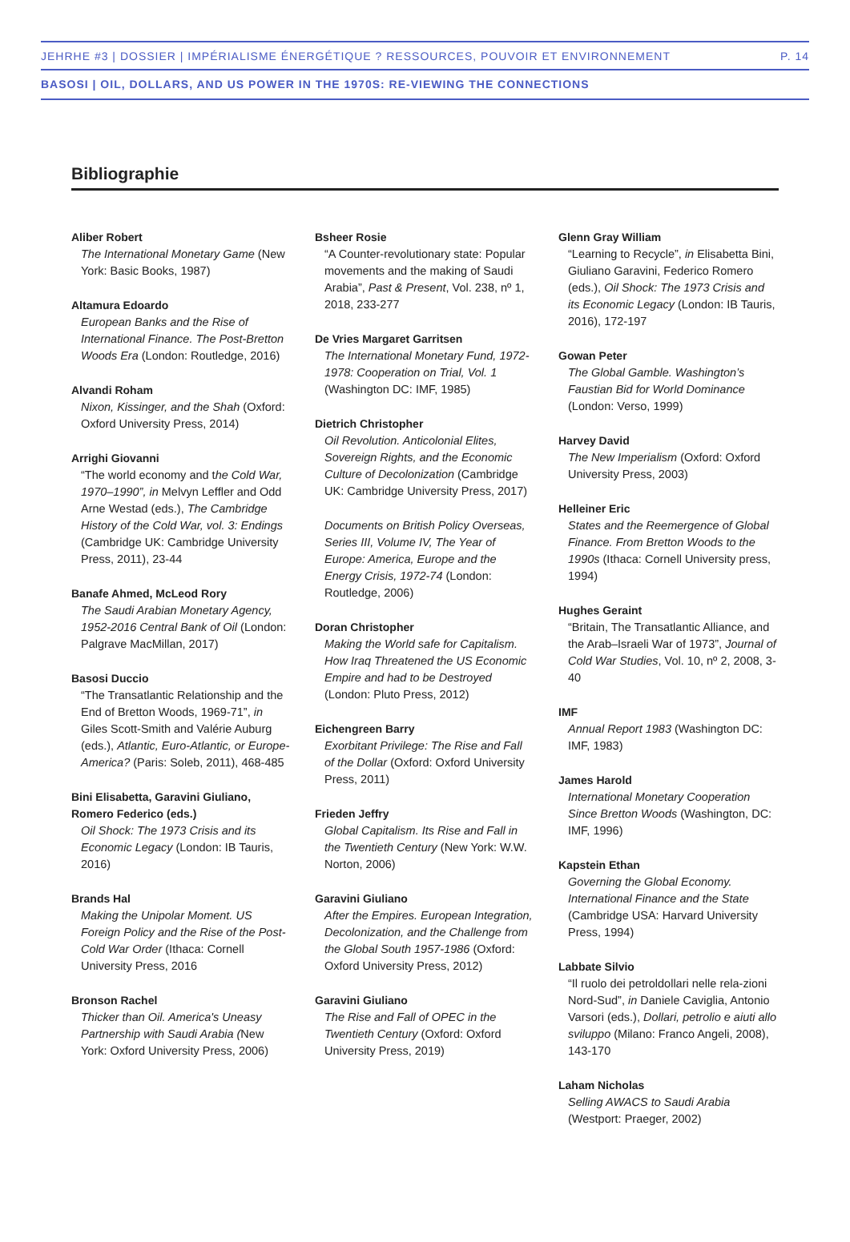JEHRHE #3 | DOSSIER | IMPÉRIALISME ÉNERGÉTIQUE ? RESSOURCES, POUVOIR ET ENVIRONNEMENT P. 14
BASOSI | OIL, DOLLARS, AND US POWER IN THE 1970S: RE-VIEWING THE CONNECTIONS
Bibliographie
Aliber Robert
The International Monetary Game (New York: Basic Books, 1987)
Altamura Edoardo
European Banks and the Rise of International Finance. The Post-Bretton Woods Era (London: Routledge, 2016)
Alvandi Roham
Nixon, Kissinger, and the Shah (Oxford: Oxford University Press, 2014)
Arrighi Giovanni
“The world economy and the Cold War, 1970–1990”, in Melvyn Leffler and Odd Arne Westad (eds.), The Cambridge History of the Cold War, vol. 3: Endings (Cambridge UK: Cambridge University Press, 2011), 23-44
Banafe Ahmed, McLeod Rory
The Saudi Arabian Monetary Agency, 1952-2016 Central Bank of Oil (London: Palgrave MacMillan, 2017)
Basosi Duccio
“The Transatlantic Relationship and the End of Bretton Woods, 1969-71”, in Giles Scott-Smith and Valérie Auburg (eds.), Atlantic, Euro-Atlantic, or Europe-America? (Paris: Soleb, 2011), 468-485
Bini Elisabetta, Garavini Giuliano, Romero Federico (eds.)
Oil Shock: The 1973 Crisis and its Economic Legacy (London: IB Tauris, 2016)
Brands Hal
Making the Unipolar Moment. US Foreign Policy and the Rise of the Post-Cold War Order (Ithaca: Cornell University Press, 2016
Bronson Rachel
Thicker than Oil. America's Uneasy Partnership with Saudi Arabia (New York: Oxford University Press, 2006)
Bsheer Rosie
“A Counter-revolutionary state: Popular movements and the making of Saudi Arabia”, Past & Present, Vol. 238, nº 1, 2018, 233-277
De Vries Margaret Garritsen
The International Monetary Fund, 1972-1978: Cooperation on Trial, Vol. 1 (Washington DC: IMF, 1985)
Dietrich Christopher
Oil Revolution. Anticolonial Elites, Sovereign Rights, and the Economic Culture of Decolonization (Cambridge UK: Cambridge University Press, 2017)
Documents on British Policy Overseas, Series III, Volume IV, The Year of Europe: America, Europe and the Energy Crisis, 1972-74 (London: Routledge, 2006)
Doran Christopher
Making the World safe for Capitalism. How Iraq Threatened the US Economic Empire and had to be Destroyed (London: Pluto Press, 2012)
Eichengreen Barry
Exorbitant Privilege: The Rise and Fall of the Dollar (Oxford: Oxford University Press, 2011)
Frieden Jeffry
Global Capitalism. Its Rise and Fall in the Twentieth Century (New York: W.W. Norton, 2006)
Garavini Giuliano
After the Empires. European Integration, Decolonization, and the Challenge from the Global South 1957-1986 (Oxford: Oxford University Press, 2012)
Garavini Giuliano
The Rise and Fall of OPEC in the Twentieth Century (Oxford: Oxford University Press, 2019)
Glenn Gray William
“Learning to Recycle”, in Elisabetta Bini, Giuliano Garavini, Federico Romero (eds.), Oil Shock: The 1973 Crisis and its Economic Legacy (London: IB Tauris, 2016), 172-197
Gowan Peter
The Global Gamble. Washington’s Faustian Bid for World Dominance (London: Verso, 1999)
Harvey David
The New Imperialism (Oxford: Oxford University Press, 2003)
Helleiner Eric
States and the Reemergence of Global Finance. From Bretton Woods to the 1990s (Ithaca: Cornell University press, 1994)
Hughes Geraint
“Britain, The Transatlantic Alliance, and the Arab–Israeli War of 1973”, Journal of Cold War Studies, Vol. 10, nº 2, 2008, 3-40
IMF
Annual Report 1983 (Washington DC: IMF, 1983)
James Harold
International Monetary Cooperation Since Bretton Woods (Washington, DC: IMF, 1996)
Kapstein Ethan
Governing the Global Economy. International Finance and the State (Cambridge USA: Harvard University Press, 1994)
Labbate Silvio
“Il ruolo dei petroldollari nelle rela-zioni Nord-Sud”, in Daniele Caviglia, Antonio Varsori (eds.), Dollari, petrolio e aiuti allo sviluppo (Milano: Franco Angeli, 2008), 143-170
Laham Nicholas
Selling AWACS to Saudi Arabia (Westport: Praeger, 2002)